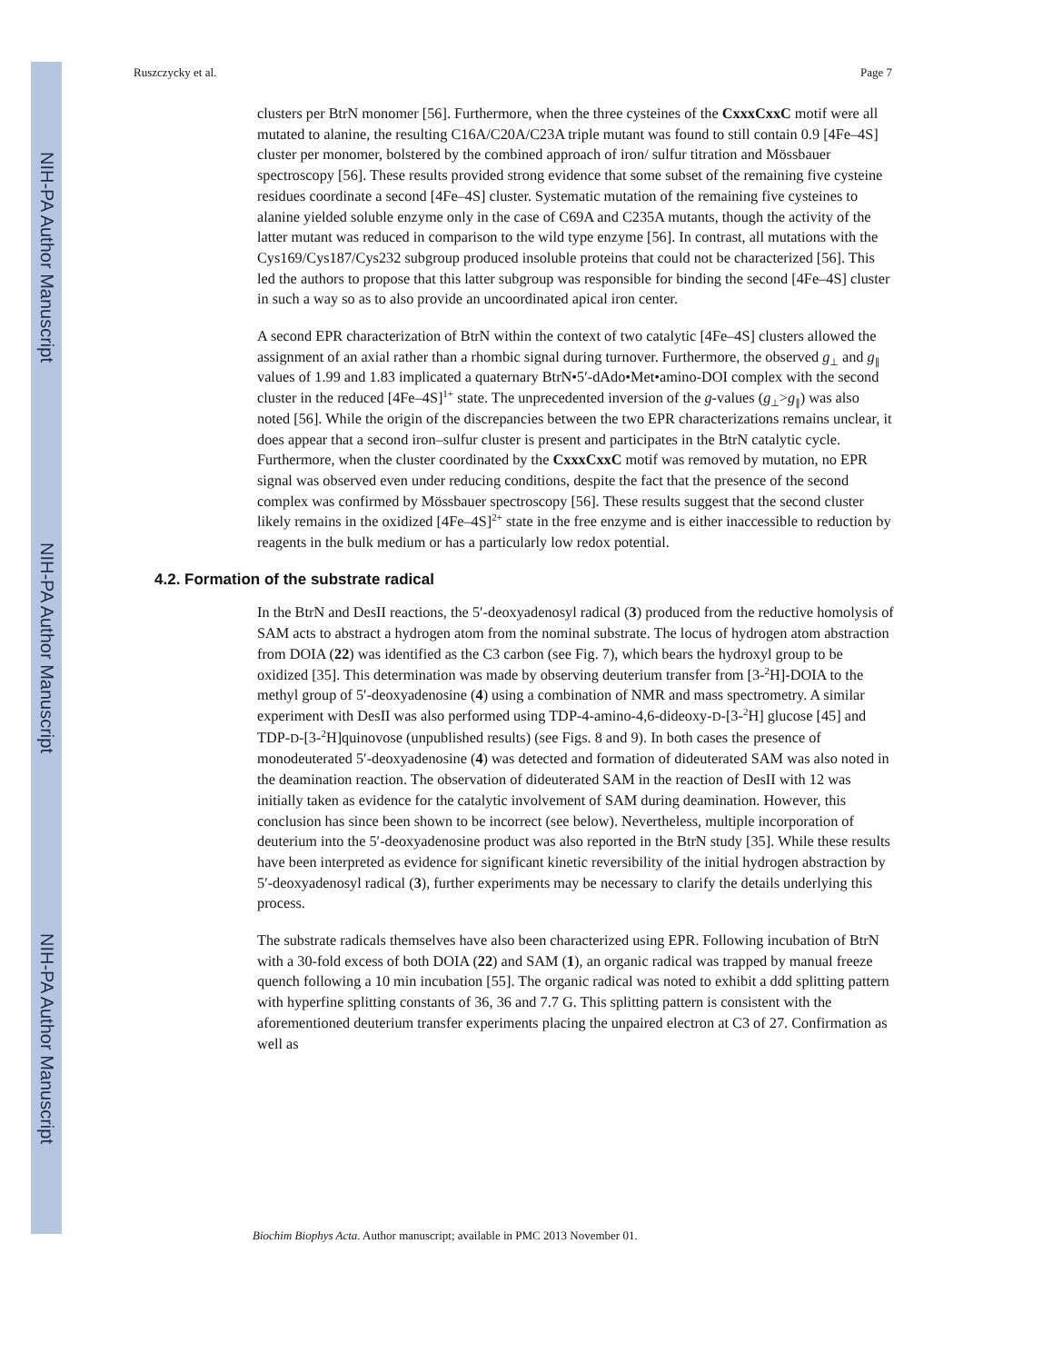NIH-PA Author Manuscript
NIH-PA Author Manuscript
NIH-PA Author Manuscript
Ruszczycky et al. Page 7
clusters per BtrN monomer [56]. Furthermore, when the three cysteines of the CxxxCxxC motif were all mutated to alanine, the resulting C16A/C20A/C23A triple mutant was found to still contain 0.9 [4Fe–4S] cluster per monomer, bolstered by the combined approach of iron/ sulfur titration and Mössbauer spectroscopy [56]. These results provided strong evidence that some subset of the remaining five cysteine residues coordinate a second [4Fe–4S] cluster. Systematic mutation of the remaining five cysteines to alanine yielded soluble enzyme only in the case of C69A and C235A mutants, though the activity of the latter mutant was reduced in comparison to the wild type enzyme [56]. In contrast, all mutations with the Cys169/Cys187/Cys232 subgroup produced insoluble proteins that could not be characterized [56]. This led the authors to propose that this latter subgroup was responsible for binding the second [4Fe–4S] cluster in such a way so as to also provide an uncoordinated apical iron center.
A second EPR characterization of BtrN within the context of two catalytic [4Fe–4S] clusters allowed the assignment of an axial rather than a rhombic signal during turnover. Furthermore, the observed g<sub>⊥</sub> and g<sub>∥</sub> values of 1.99 and 1.83 implicated a quaternary BtrN•5′-dAdo•Met•amino-DOI complex with the second cluster in the reduced [4Fe–4S]<sup>1+</sup> state. The unprecedented inversion of the g-values (g<sub>⊥</sub>>g<sub>∥</sub>) was also noted [56]. While the origin of the discrepancies between the two EPR characterizations remains unclear, it does appear that a second iron–sulfur cluster is present and participates in the BtrN catalytic cycle. Furthermore, when the cluster coordinated by the CxxxCxxC motif was removed by mutation, no EPR signal was observed even under reducing conditions, despite the fact that the presence of the second complex was confirmed by Mössbauer spectroscopy [56]. These results suggest that the second cluster likely remains in the oxidized [4Fe–4S]<sup>2+</sup> state in the free enzyme and is either inaccessible to reduction by reagents in the bulk medium or has a particularly low redox potential.
4.2. Formation of the substrate radical
In the BtrN and DesII reactions, the 5′-deoxyadenosyl radical (3) produced from the reductive homolysis of SAM acts to abstract a hydrogen atom from the nominal substrate. The locus of hydrogen atom abstraction from DOIA (22) was identified as the C3 carbon (see Fig. 7), which bears the hydroxyl group to be oxidized [35]. This determination was made by observing deuterium transfer from [3-<sup>2</sup>H]-DOIA to the methyl group of 5′-deoxyadenosine (4) using a combination of NMR and mass spectrometry. A similar experiment with DesII was also performed using TDP-4-amino-4,6-dideoxy-D-[3-<sup>2</sup>H] glucose [45] and TDP-D-[3-<sup>2</sup>H]quinovose (unpublished results) (see Figs. 8 and 9). In both cases the presence of monodeuterated 5′-deoxyadenosine (4) was detected and formation of dideuterated SAM was also noted in the deamination reaction. The observation of dideuterated SAM in the reaction of DesII with 12 was initially taken as evidence for the catalytic involvement of SAM during deamination. However, this conclusion has since been shown to be incorrect (see below). Nevertheless, multiple incorporation of deuterium into the 5′-deoxyadenosine product was also reported in the BtrN study [35]. While these results have been interpreted as evidence for significant kinetic reversibility of the initial hydrogen abstraction by 5′-deoxyadenosyl radical (3), further experiments may be necessary to clarify the details underlying this process.
The substrate radicals themselves have also been characterized using EPR. Following incubation of BtrN with a 30-fold excess of both DOIA (22) and SAM (1), an organic radical was trapped by manual freeze quench following a 10 min incubation [55]. The organic radical was noted to exhibit a ddd splitting pattern with hyperfine splitting constants of 36, 36 and 7.7 G. This splitting pattern is consistent with the aforementioned deuterium transfer experiments placing the unpaired electron at C3 of 27. Confirmation as well as
Biochim Biophys Acta. Author manuscript; available in PMC 2013 November 01.